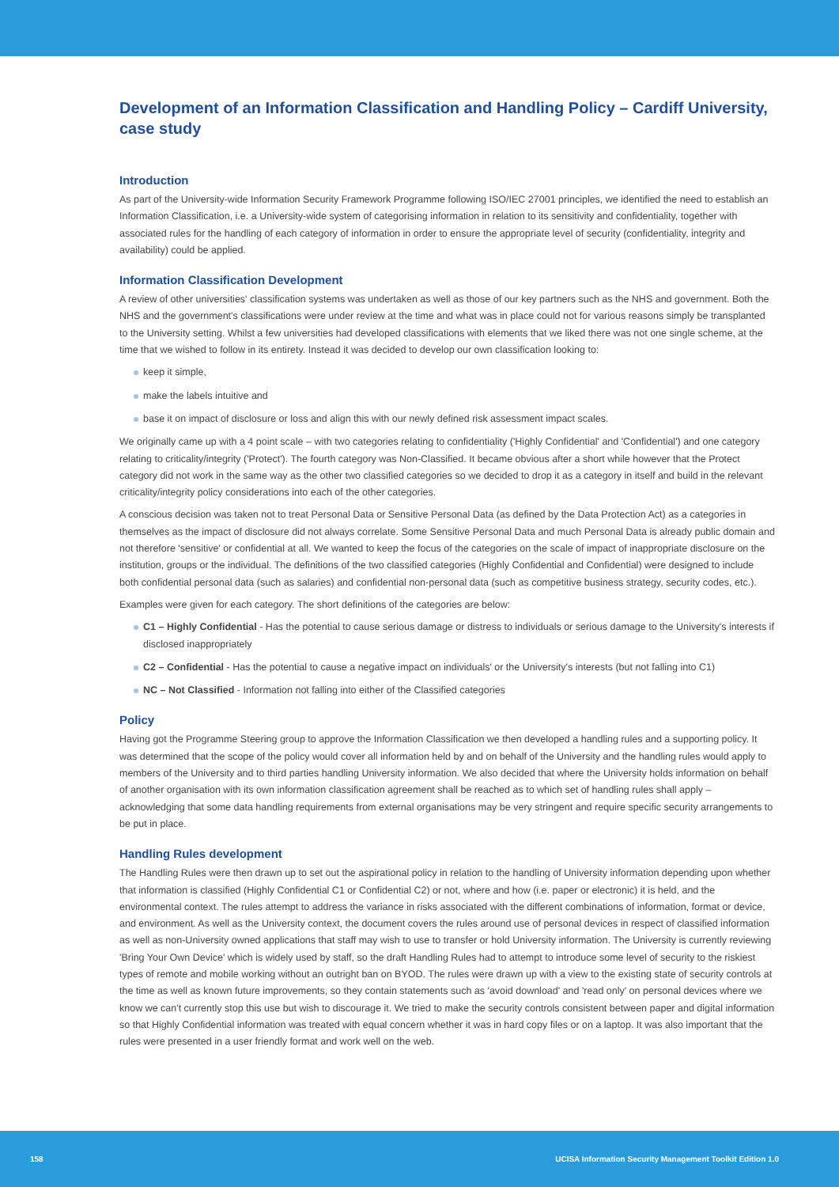Development of an Information Classification and Handling Policy – Cardiff University, case study
Introduction
As part of the University-wide Information Security Framework Programme following ISO/IEC 27001 principles, we identified the need to establish an Information Classification, i.e. a University-wide system of categorising information in relation to its sensitivity and confidentiality, together with associated rules for the handling of each category of information in order to ensure the appropriate level of security (confidentiality, integrity and availability) could be applied.
Information Classification Development
A review of other universities' classification systems was undertaken as well as those of our key partners such as the NHS and government. Both the NHS and the government's classifications were under review at the time and what was in place could not for various reasons simply be transplanted to the University setting. Whilst a few universities had developed classifications with elements that we liked there was not one single scheme, at the time that we wished to follow in its entirety. Instead it was decided to develop our own classification looking to:
keep it simple,
make the labels intuitive and
base it on impact of disclosure or loss and align this with our newly defined risk assessment impact scales.
We originally came up with a 4 point scale – with two categories relating to confidentiality ('Highly Confidential' and 'Confidential') and one category relating to criticality/integrity ('Protect'). The fourth category was Non-Classified. It became obvious after a short while however that the Protect category did not work in the same way as the other two classified categories so we decided to drop it as a category in itself and build in the relevant criticality/integrity policy considerations into each of the other categories.
A conscious decision was taken not to treat Personal Data or Sensitive Personal Data (as defined by the Data Protection Act) as a categories in themselves as the impact of disclosure did not always correlate. Some Sensitive Personal Data and much Personal Data is already public domain and not therefore 'sensitive' or confidential at all. We wanted to keep the focus of the categories on the scale of impact of inappropriate disclosure on the institution, groups or the individual. The definitions of the two classified categories (Highly Confidential and Confidential) were designed to include both confidential personal data (such as salaries) and confidential non-personal data (such as competitive business strategy, security codes, etc.).
Examples were given for each category. The short definitions of the categories are below:
C1 – Highly Confidential - Has the potential to cause serious damage or distress to individuals or serious damage to the University's interests if disclosed inappropriately
C2 – Confidential - Has the potential to cause a negative impact on individuals' or the University's interests (but not falling into C1)
NC – Not Classified - Information not falling into either of the Classified categories
Policy
Having got the Programme Steering group to approve the Information Classification we then developed a handling rules and a supporting policy. It was determined that the scope of the policy would cover all information held by and on behalf of the University and the handling rules would apply to members of the University and to third parties handling University information. We also decided that where the University holds information on behalf of another organisation with its own information classification agreement shall be reached as to which set of handling rules shall apply – acknowledging that some data handling requirements from external organisations may be very stringent and require specific security arrangements to be put in place.
Handling Rules development
The Handling Rules were then drawn up to set out the aspirational policy in relation to the handling of University information depending upon whether that information is classified (Highly Confidential C1 or Confidential C2) or not, where and how (i.e. paper or electronic) it is held, and the environmental context. The rules attempt to address the variance in risks associated with the different combinations of information, format or device, and environment. As well as the University context, the document covers the rules around use of personal devices in respect of classified information as well as non-University owned applications that staff may wish to use to transfer or hold University information. The University is currently reviewing 'Bring Your Own Device' which is widely used by staff, so the draft Handling Rules had to attempt to introduce some level of security to the riskiest types of remote and mobile working without an outright ban on BYOD. The rules were drawn up with a view to the existing state of security controls at the time as well as known future improvements, so they contain statements such as 'avoid download' and 'read only' on personal devices where we know we can't currently stop this use but wish to discourage it. We tried to make the security controls consistent between paper and digital information so that Highly Confidential information was treated with equal concern whether it was in hard copy files or on a laptop. It was also important that the rules were presented in a user friendly format and work well on the web.
158 UCISA Information Security Management Toolkit Edition 1.0